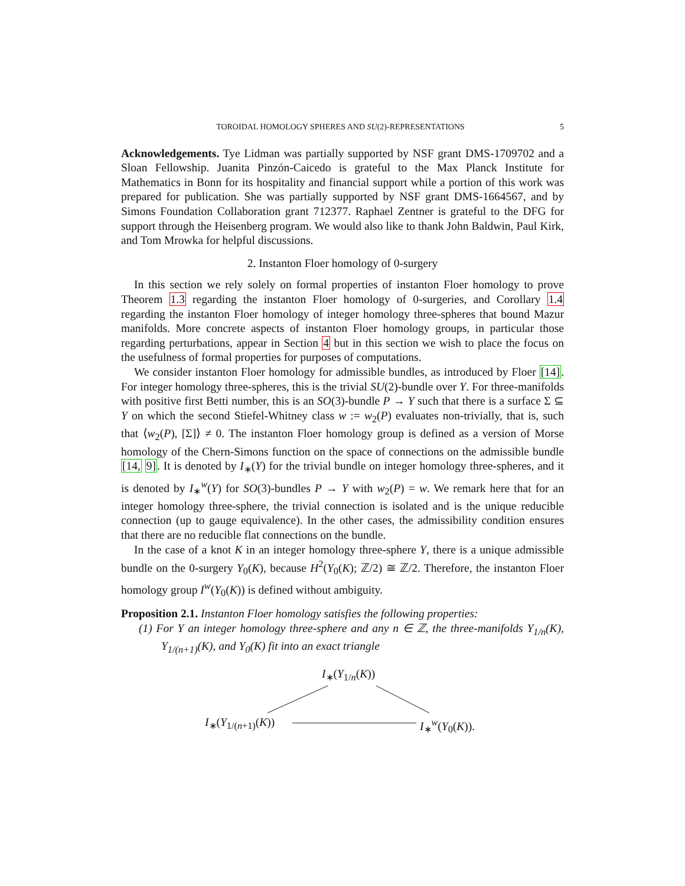TOROIDAL HOMOLOGY SPHERES AND SU(2)-REPRESENTATIONS 5
Acknowledgements. Tye Lidman was partially supported by NSF grant DMS-1709702 and a Sloan Fellowship. Juanita Pinzón-Caicedo is grateful to the Max Planck Institute for Mathematics in Bonn for its hospitality and financial support while a portion of this work was prepared for publication. She was partially supported by NSF grant DMS-1664567, and by Simons Foundation Collaboration grant 712377. Raphael Zentner is grateful to the DFG for support through the Heisenberg program. We would also like to thank John Baldwin, Paul Kirk, and Tom Mrowka for helpful discussions.
2. Instanton Floer homology of 0-surgery
In this section we rely solely on formal properties of instanton Floer homology to prove Theorem 1.3 regarding the instanton Floer homology of 0-surgeries, and Corollary 1.4 regarding the instanton Floer homology of integer homology three-spheres that bound Mazur manifolds. More concrete aspects of instanton Floer homology groups, in particular those regarding perturbations, appear in Section 4 but in this section we wish to place the focus on the usefulness of formal properties for purposes of computations.
We consider instanton Floer homology for admissible bundles, as introduced by Floer [14]. For integer homology three-spheres, this is the trivial SU(2)-bundle over Y. For three-manifolds with positive first Betti number, this is an SO(3)-bundle P → Y such that there is a surface Σ ⊆ Y on which the second Stiefel-Whitney class w := w<sub>2</sub>(P) evaluates non-trivially, that is, such that ⟨w<sub>2</sub>(P), [Σ]⟩ ≠ 0. The instanton Floer homology group is defined as a version of Morse homology of the Chern-Simons function on the space of connections on the admissible bundle [14, 9]. It is denoted by I<sub>∗</sub>(Y) for the trivial bundle on integer homology three-spheres, and it is denoted by I<sub>∗</sub><sup>w</sup>(Y) for SO(3)-bundles P → Y with w<sub>2</sub>(P) = w. We remark here that for an integer homology three-sphere, the trivial connection is isolated and is the unique reducible connection (up to gauge equivalence). In the other cases, the admissibility condition ensures that there are no reducible flat connections on the bundle.
In the case of a knot K in an integer homology three-sphere Y, there is a unique admissible bundle on the 0-surgery Y<sub>0</sub>(K), because H<sup>2</sup>(Y<sub>0</sub>(K); ℤ/2) ≅ ℤ/2. Therefore, the instanton Floer homology group I<sup>w</sup>(Y<sub>0</sub>(K)) is defined without ambiguity.
Proposition 2.1. Instanton Floer homology satisfies the following properties:
(1) For Y an integer homology three-sphere and any n ∈ ℤ, the three-manifolds Y<sub>1/n</sub>(K), Y<sub>1/(n+1)</sub>(K), and Y<sub>0</sub>(K) fit into an exact triangle
I<sub>∗</sub>(Y<sub>1/n</sub>(K))
I<sub>∗</sub>(Y<sub>1/(n+1)</sub>(K)) I<sub>∗</sub><sup>w</sup>(Y<sub>0</sub>(K)).